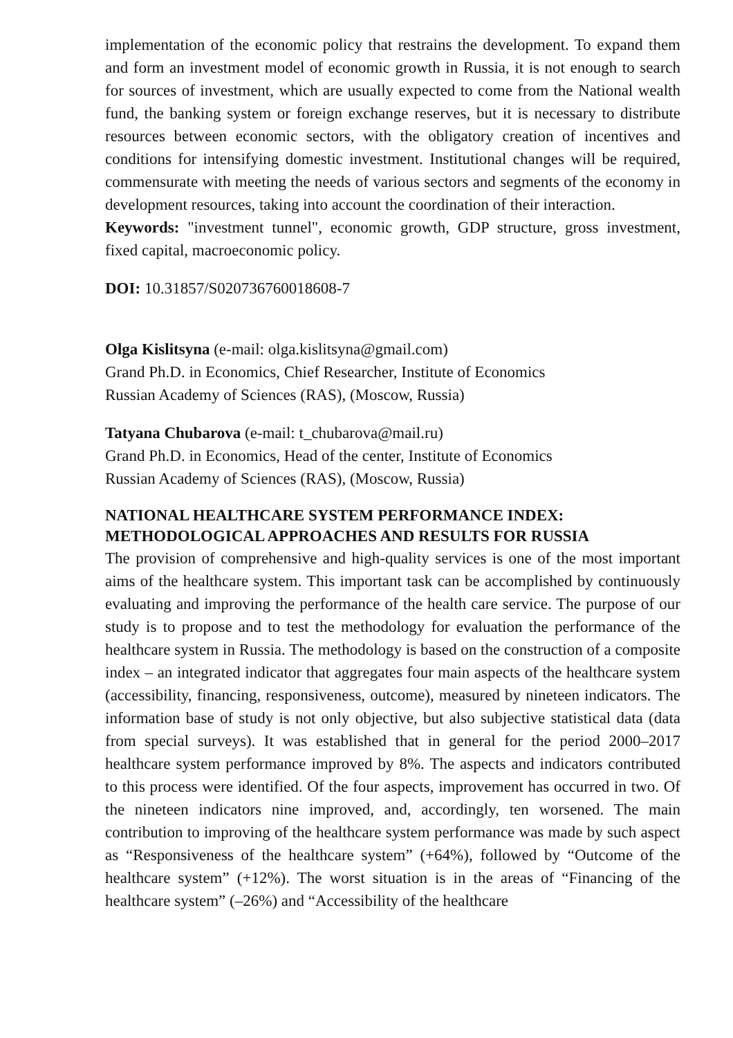implementation of the economic policy that restrains the development. To expand them and form an investment model of economic growth in Russia, it is not enough to search for sources of investment, which are usually expected to come from the National wealth fund, the banking system or foreign exchange reserves, but it is necessary to distribute resources between economic sectors, with the obligatory creation of incentives and conditions for intensifying domestic investment. Institutional changes will be required, commensurate with meeting the needs of various sectors and segments of the economy in development resources, taking into account the coordination of their interaction.
Keywords: "investment tunnel", economic growth, GDP structure, gross investment, fixed capital, macroeconomic policy.
DOI: 10.31857/S020736760018608-7
Olga Kislitsyna (e-mail: olga.kislitsyna@gmail.com)
Grand Ph.D. in Economics, Chief Researcher, Institute of Economics
Russian Academy of Sciences (RAS), (Moscow, Russia)
Tatyana Chubarova (e-mail: t_chubarova@mail.ru)
Grand Ph.D. in Economics, Head of the center, Institute of Economics
Russian Academy of Sciences (RAS), (Moscow, Russia)
NATIONAL HEALTHCARE SYSTEM PERFORMANCE INDEX: METHODOLOGICAL APPROACHES AND RESULTS FOR RUSSIA
The provision of comprehensive and high-quality services is one of the most important aims of the healthcare system. This important task can be accomplished by continuously evaluating and improving the performance of the health care service. The purpose of our study is to propose and to test the methodology for evaluation the performance of the healthcare system in Russia. The methodology is based on the construction of a composite index – an integrated indicator that aggregates four main aspects of the healthcare system (accessibility, financing, responsiveness, outcome), measured by nineteen indicators. The information base of study is not only objective, but also subjective statistical data (data from special surveys). It was established that in general for the period 2000–2017 healthcare system performance improved by 8%. The aspects and indicators contributed to this process were identified. Of the four aspects, improvement has occurred in two. Of the nineteen indicators nine improved, and, accordingly, ten worsened. The main contribution to improving of the healthcare system performance was made by such aspect as “Responsiveness of the healthcare system” (+64%), followed by “Outcome of the healthcare system” (+12%). The worst situation is in the areas of “Financing of the healthcare system” (–26%) and “Accessibility of the healthcare